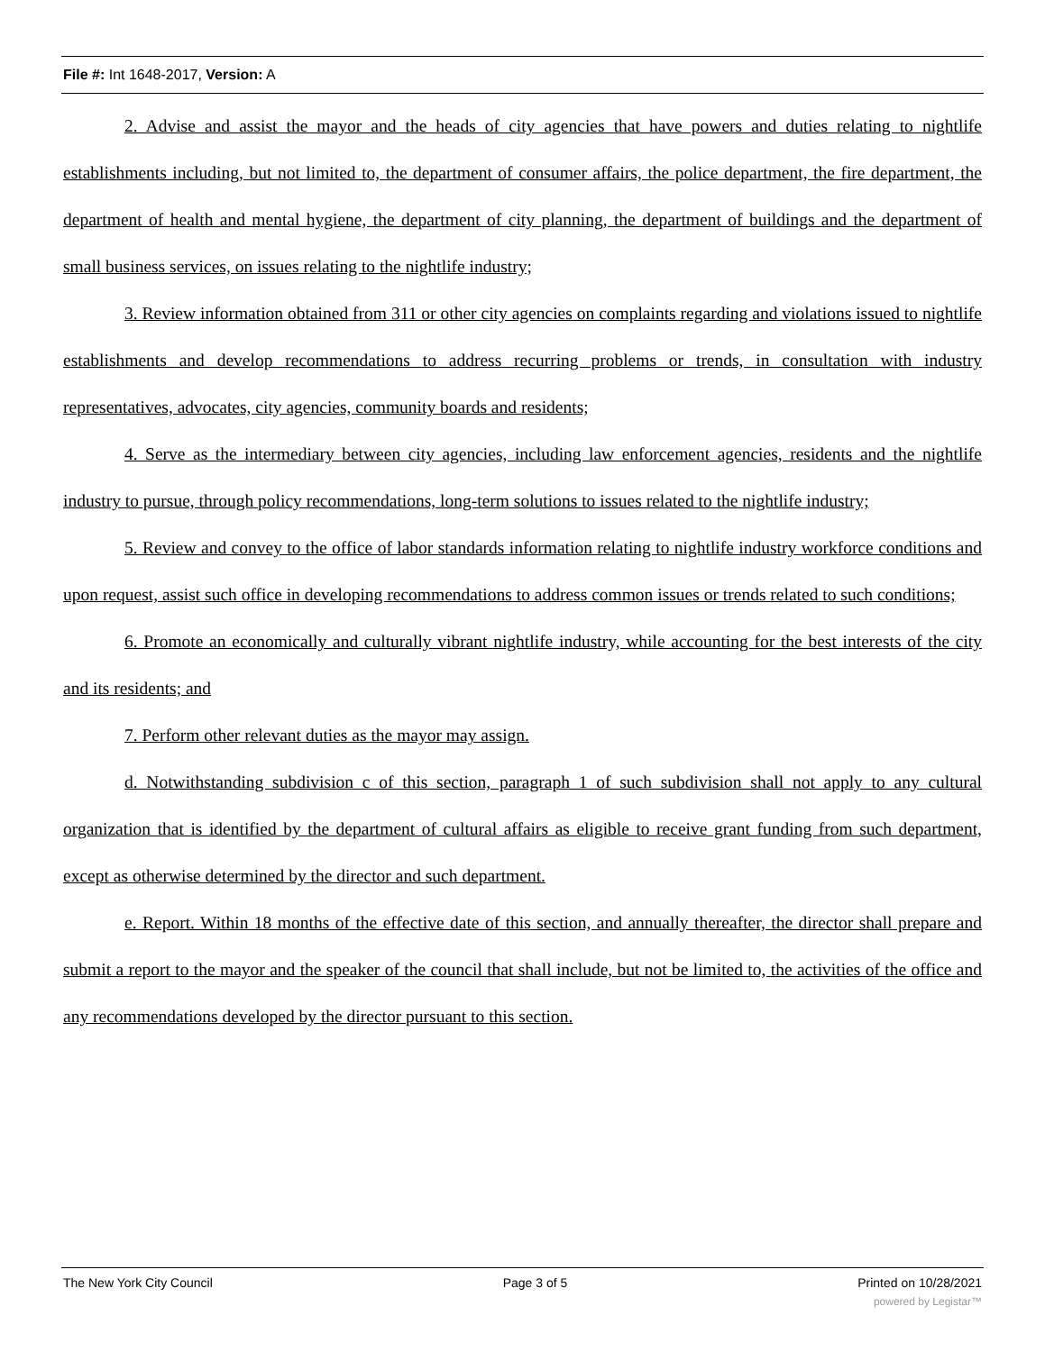File #: Int 1648-2017, Version: A
2. Advise and assist the mayor and the heads of city agencies that have powers and duties relating to nightlife establishments including, but not limited to, the department of consumer affairs, the police department, the fire department, the department of health and mental hygiene, the department of city planning, the department of buildings and the department of small business services, on issues relating to the nightlife industry;
3. Review information obtained from 311 or other city agencies on complaints regarding and violations issued to nightlife establishments and develop recommendations to address recurring problems or trends, in consultation with industry representatives, advocates, city agencies, community boards and residents;
4. Serve as the intermediary between city agencies, including law enforcement agencies, residents and the nightlife industry to pursue, through policy recommendations, long-term solutions to issues related to the nightlife industry;
5. Review and convey to the office of labor standards information relating to nightlife industry workforce conditions and upon request, assist such office in developing recommendations to address common issues or trends related to such conditions;
6. Promote an economically and culturally vibrant nightlife industry, while accounting for the best interests of the city and its residents; and
7. Perform other relevant duties as the mayor may assign.
d. Notwithstanding subdivision c of this section, paragraph 1 of such subdivision shall not apply to any cultural organization that is identified by the department of cultural affairs as eligible to receive grant funding from such department, except as otherwise determined by the director and such department.
e. Report. Within 18 months of the effective date of this section, and annually thereafter, the director shall prepare and submit a report to the mayor and the speaker of the council that shall include, but not be limited to, the activities of the office and any recommendations developed by the director pursuant to this section.
The New York City Council Page 3 of 5 Printed on 10/28/2021
powered by Legistar™